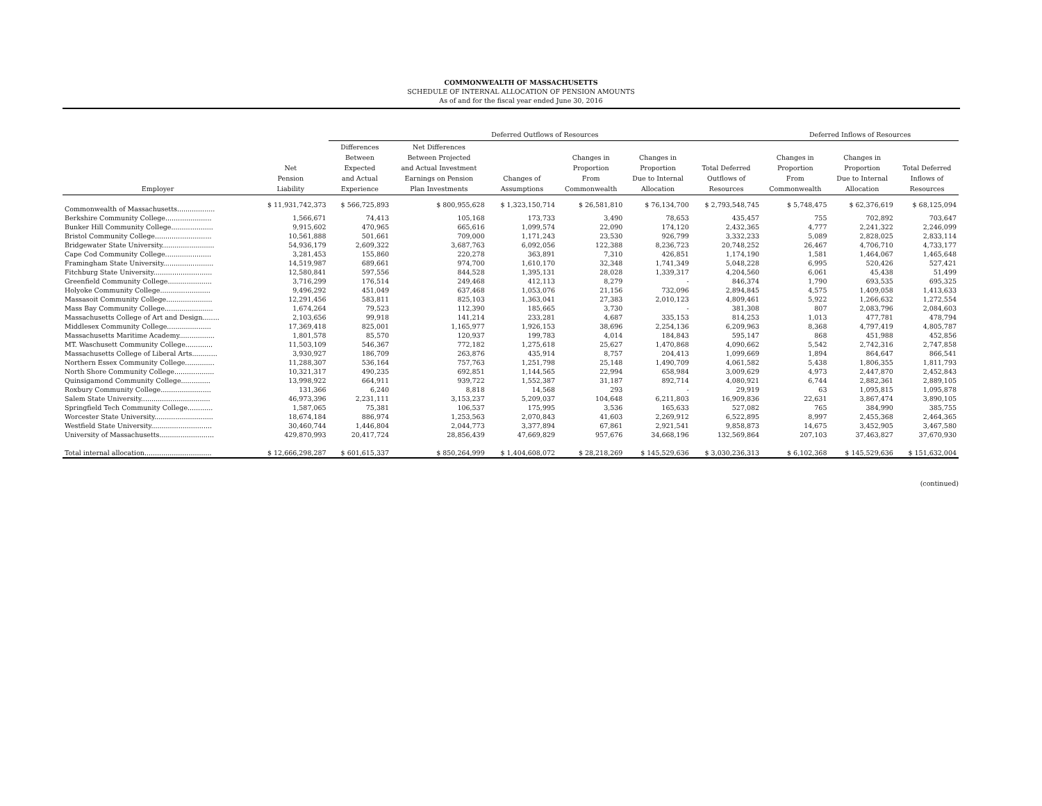COMMONWEALTH OF MASSACHUSETTS
SCHEDULE OF INTERNAL ALLOCATION OF PENSION AMOUNTS
As of and for the fiscal year ended June 30, 2016
| | | Deferred Outflows of Resources | | | | | | Deferred Inflows of Resources | | |
| --- | --- | --- | --- | --- | --- | --- | --- | --- | --- | --- |
| Employer | Net Pension Liability | Differences Between Expected and Actual Experience | Net Differences Between Projected and Actual Investment Earnings on Pension Plan Investments | Changes of Assumptions | Changes in Proportion From Commonwealth | Changes in Proportion Due to Internal Allocation | Total Deferred Outflows of Resources | Changes in Proportion From Commonwealth | Changes in Proportion Due to Internal Allocation | Total Deferred Inflows of Resources |
| Commonwealth of Massachusetts.................. | $ 11,931,742,373 | $ 566,725,893 | $ 800,955,628 | $ 1,323,150,714 | $ 26,581,810 | $ 76,134,700 | $ 2,793,548,745 | $ 5,748,475 | $ 62,376,619 | $ 68,125,094 |
| Berkshire Community College...................... | 1,566,671 | 74,413 | 105,168 | 173,733 | 3,490 | 78,653 | 435,457 | 755 | 702,892 | 703,647 |
| Bunker Hill Community College.................... | 9,915,602 | 470,965 | 665,616 | 1,099,574 | 22,090 | 174,120 | 2,432,365 | 4,777 | 2,241,322 | 2,246,099 |
| Bristol Community College........................... | 10,561,888 | 501,661 | 709,000 | 1,171,243 | 23,530 | 926,799 | 3,332,233 | 5,089 | 2,828,025 | 2,833,114 |
| Bridgewater State University......................... | 54,936,179 | 2,609,322 | 3,687,763 | 6,092,056 | 122,388 | 8,236,723 | 20,748,252 | 26,467 | 4,706,710 | 4,733,177 |
| Cape Cod Community College...................... | 3,281,453 | 155,860 | 220,278 | 363,891 | 7,310 | 426,851 | 1,174,190 | 1,581 | 1,464,067 | 1,465,648 |
| Framingham State University........................ | 14,519,987 | 689,661 | 974,700 | 1,610,170 | 32,348 | 1,741,349 | 5,048,228 | 6,995 | 520,426 | 527,421 |
| Fitchburg State University............................ | 12,580,841 | 597,556 | 844,528 | 1,395,131 | 28,028 | 1,339,317 | 4,204,560 | 6,061 | 45,438 | 51,499 |
| Greenfield Community College..................... | 3,716,299 | 176,514 | 249,468 | 412,113 | 8,279 | - | 846,374 | 1,790 | 693,535 | 695,325 |
| Holyoke Community College........................ | 9,496,292 | 451,049 | 637,468 | 1,053,076 | 21,156 | 732,096 | 2,894,845 | 4,575 | 1,409,058 | 1,413,633 |
| Massasoit Community College...................... | 12,291,456 | 583,811 | 825,103 | 1,363,041 | 27,383 | 2,010,123 | 4,809,461 | 5,922 | 1,266,632 | 1,272,554 |
| Mass Bay Community College....................... | 1,674,264 | 79,523 | 112,390 | 185,665 | 3,730 | - | 381,308 | 807 | 2,083,796 | 2,084,603 |
| Massachusetts College of Art and Design........ | 2,103,656 | 99,918 | 141,214 | 233,281 | 4,687 | 335,153 | 814,253 | 1,013 | 477,781 | 478,794 |
| Middlesex Community College..................... | 17,369,418 | 825,001 | 1,165,977 | 1,926,153 | 38,696 | 2,254,136 | 6,209,963 | 8,368 | 4,797,419 | 4,805,787 |
| Massachusetts Maritime Academy................. | 1,801,578 | 85,570 | 120,937 | 199,783 | 4,014 | 184,843 | 595,147 | 868 | 451,988 | 452,856 |
| MT. Waschusett Community College............. | 11,503,109 | 546,367 | 772,182 | 1,275,618 | 25,627 | 1,470,868 | 4,090,662 | 5,542 | 2,742,316 | 2,747,858 |
| Massachusetts College of Liberal Arts............ | 3,930,927 | 186,709 | 263,876 | 435,914 | 8,757 | 204,413 | 1,099,669 | 1,894 | 864,647 | 866,541 |
| Northern Essex Community College.............. | 11,288,307 | 536,164 | 757,763 | 1,251,798 | 25,148 | 1,490,709 | 4,061,582 | 5,438 | 1,806,355 | 1,811,793 |
| North Shore Community College................... | 10,321,317 | 490,235 | 692,851 | 1,144,565 | 22,994 | 658,984 | 3,009,629 | 4,973 | 2,447,870 | 2,452,843 |
| Quinsigamond Community College.............. | 13,998,922 | 664,911 | 939,722 | 1,552,387 | 31,187 | 892,714 | 4,080,921 | 6,744 | 2,882,361 | 2,889,105 |
| Roxbury Community College........................ | 131,366 | 6,240 | 8,818 | 14,568 | 293 | - | 29,919 | 63 | 1,095,815 | 1,095,878 |
| Salem State University................................. | 46,973,396 | 2,231,111 | 3,153,237 | 5,209,037 | 104,648 | 6,211,803 | 16,909,836 | 22,631 | 3,867,474 | 3,890,105 |
| Springfield Tech Community College............ | 1,587,065 | 75,381 | 106,537 | 175,995 | 3,536 | 165,633 | 527,082 | 765 | 384,990 | 385,755 |
| Worcester State University............................ | 18,674,184 | 886,974 | 1,253,563 | 2,070,843 | 41,603 | 2,269,912 | 6,522,895 | 8,997 | 2,455,368 | 2,464,365 |
| Westfield State University............................. | 30,460,744 | 1,446,804 | 2,044,773 | 3,377,894 | 67,861 | 2,921,541 | 9,858,873 | 14,675 | 3,452,905 | 3,467,580 |
| University of Massachusetts.......................... | 429,870,993 | 20,417,724 | 28,856,439 | 47,669,829 | 957,676 | 34,668,196 | 132,569,864 | 207,103 | 37,463,827 | 37,670,930 |
| Total internal allocation................................ | $ 12,666,298,287 | $ 601,615,337 | $ 850,264,999 | $ 1,404,608,072 | $ 28,218,269 | $ 145,529,636 | $ 3,030,236,313 | $ 6,102,368 | $ 145,529,636 | $ 151,632,004 |
(continued)